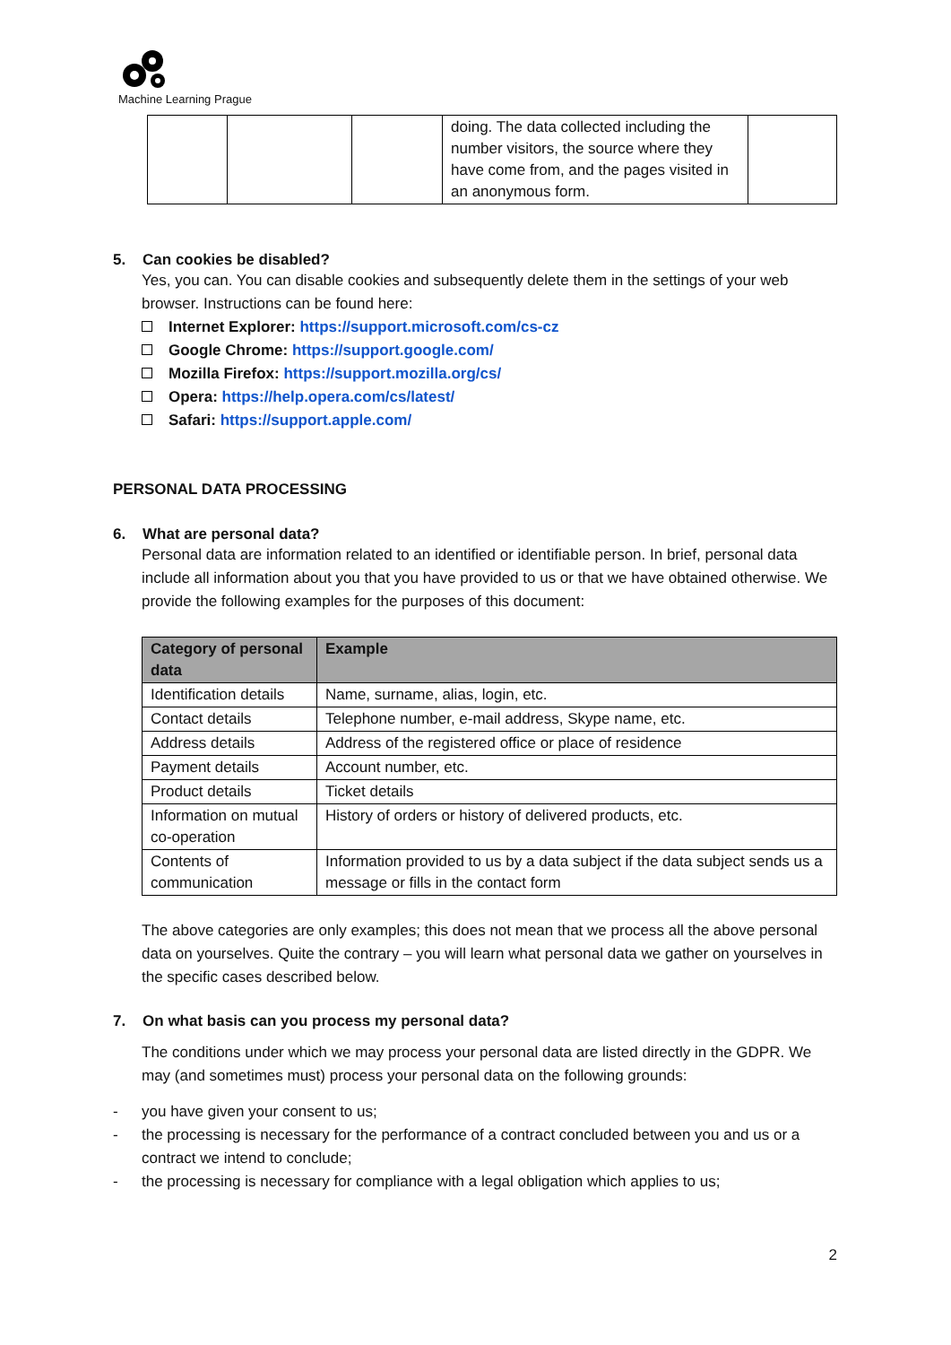Machine Learning Prague
| | | | doing. The data collected including the number visitors, the source where they have come from, and the pages visited in an anonymous form. | |
5. Can cookies be disabled?
Yes, you can. You can disable cookies and subsequently delete them in the settings of your web browser. Instructions can be found here:
Internet Explorer: https://support.microsoft.com/cs-cz
Google Chrome: https://support.google.com/
Mozilla Firefox: https://support.mozilla.org/cs/
Opera: https://help.opera.com/cs/latest/
Safari: https://support.apple.com/
PERSONAL DATA PROCESSING
6. What are personal data?
Personal data are information related to an identified or identifiable person. In brief, personal data include all information about you that you have provided to us or that we have obtained otherwise. We provide the following examples for the purposes of this document:
| Category of personal data | Example |
| --- | --- |
| Identification details | Name, surname, alias, login, etc. |
| Contact details | Telephone number, e-mail address, Skype name, etc. |
| Address details | Address of the registered office or place of residence |
| Payment details | Account number, etc. |
| Product details | Ticket details |
| Information on mutual co-operation | History of orders or history of delivered products, etc. |
| Contents of communication | Information provided to us by a data subject if the data subject sends us a message or fills in the contact form |
The above categories are only examples; this does not mean that we process all the above personal data on yourselves. Quite the contrary – you will learn what personal data we gather on yourselves in the specific cases described below.
7. On what basis can you process my personal data?
The conditions under which we may process your personal data are listed directly in the GDPR. We may (and sometimes must) process your personal data on the following grounds:
- you have given your consent to us;
- the processing is necessary for the performance of a contract concluded between you and us or a contract we intend to conclude;
- the processing is necessary for compliance with a legal obligation which applies to us;
2